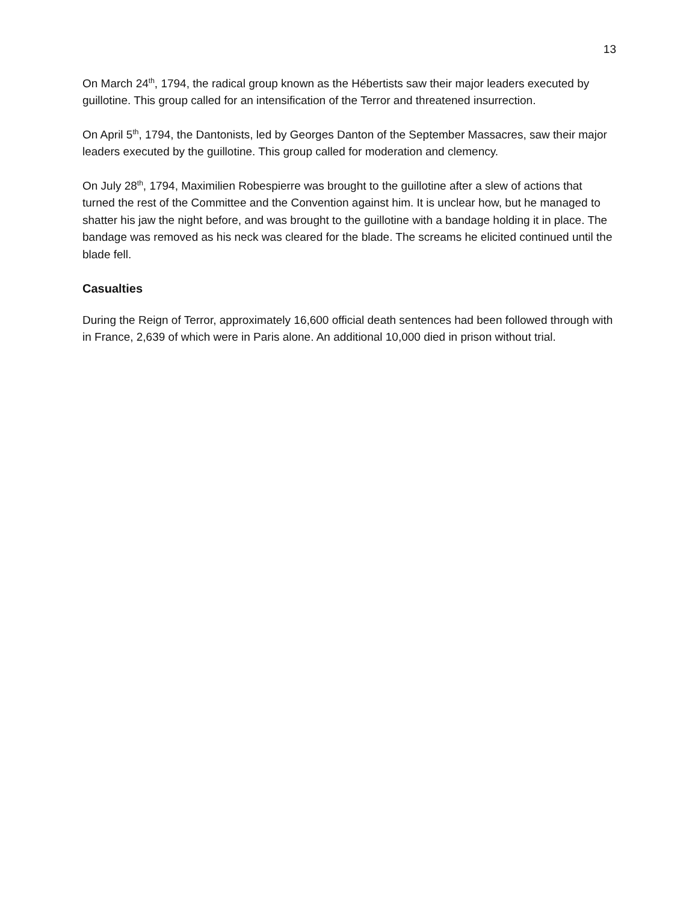13
On March 24<sup>th</sup>, 1794, the radical group known as the Hébertists saw their major leaders executed by guillotine. This group called for an intensification of the Terror and threatened insurrection.
On April 5<sup>th</sup>, 1794, the Dantonists, led by Georges Danton of the September Massacres, saw their major leaders executed by the guillotine. This group called for moderation and clemency.
On July 28<sup>th</sup>, 1794, Maximilien Robespierre was brought to the guillotine after a slew of actions that turned the rest of the Committee and the Convention against him. It is unclear how, but he managed to shatter his jaw the night before, and was brought to the guillotine with a bandage holding it in place. The bandage was removed as his neck was cleared for the blade. The screams he elicited continued until the blade fell.
Casualties
During the Reign of Terror, approximately 16,600 official death sentences had been followed through with in France, 2,639 of which were in Paris alone. An additional 10,000 died in prison without trial.